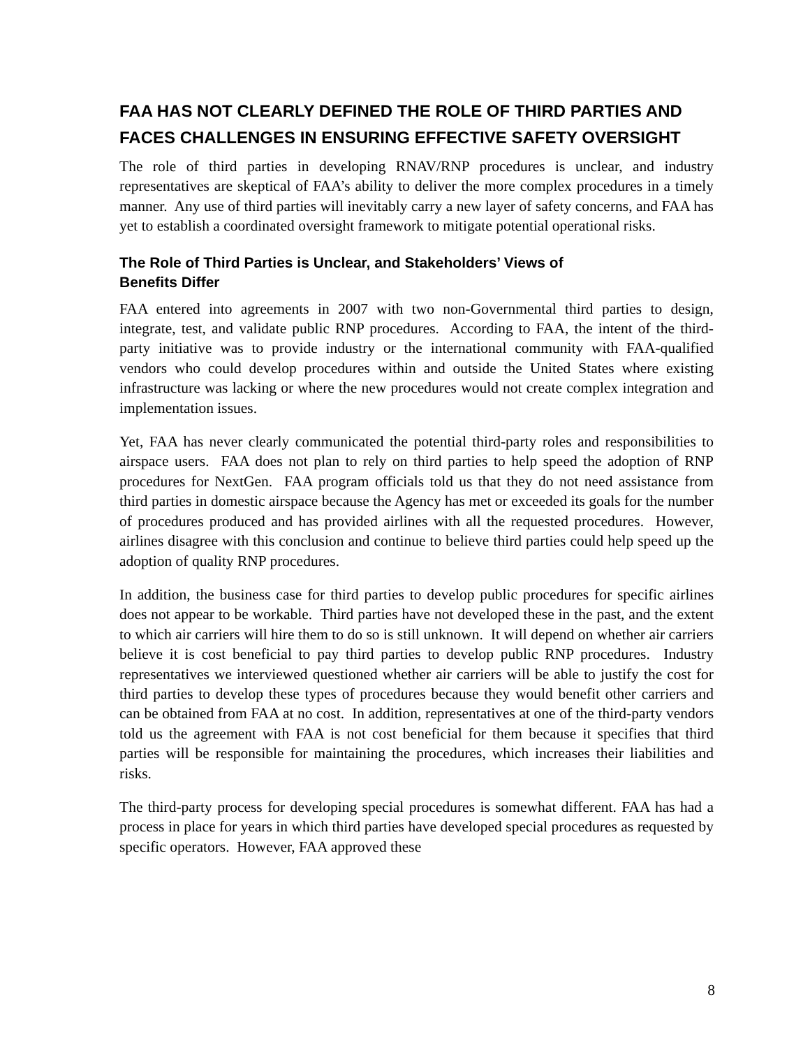FAA HAS NOT CLEARLY DEFINED THE ROLE OF THIRD PARTIES AND FACES CHALLENGES IN ENSURING EFFECTIVE SAFETY OVERSIGHT
The role of third parties in developing RNAV/RNP procedures is unclear, and industry representatives are skeptical of FAA’s ability to deliver the more complex procedures in a timely manner. Any use of third parties will inevitably carry a new layer of safety concerns, and FAA has yet to establish a coordinated oversight framework to mitigate potential operational risks.
The Role of Third Parties is Unclear, and Stakeholders’ Views of
Benefits Differ
FAA entered into agreements in 2007 with two non-Governmental third parties to design, integrate, test, and validate public RNP procedures. According to FAA, the intent of the third-party initiative was to provide industry or the international community with FAA-qualified vendors who could develop procedures within and outside the United States where existing infrastructure was lacking or where the new procedures would not create complex integration and implementation issues.
Yet, FAA has never clearly communicated the potential third-party roles and responsibilities to airspace users. FAA does not plan to rely on third parties to help speed the adoption of RNP procedures for NextGen. FAA program officials told us that they do not need assistance from third parties in domestic airspace because the Agency has met or exceeded its goals for the number of procedures produced and has provided airlines with all the requested procedures. However, airlines disagree with this conclusion and continue to believe third parties could help speed up the adoption of quality RNP procedures.
In addition, the business case for third parties to develop public procedures for specific airlines does not appear to be workable. Third parties have not developed these in the past, and the extent to which air carriers will hire them to do so is still unknown. It will depend on whether air carriers believe it is cost beneficial to pay third parties to develop public RNP procedures. Industry representatives we interviewed questioned whether air carriers will be able to justify the cost for third parties to develop these types of procedures because they would benefit other carriers and can be obtained from FAA at no cost. In addition, representatives at one of the third-party vendors told us the agreement with FAA is not cost beneficial for them because it specifies that third parties will be responsible for maintaining the procedures, which increases their liabilities and risks.
The third-party process for developing special procedures is somewhat different. FAA has had a process in place for years in which third parties have developed special procedures as requested by specific operators. However, FAA approved these
8